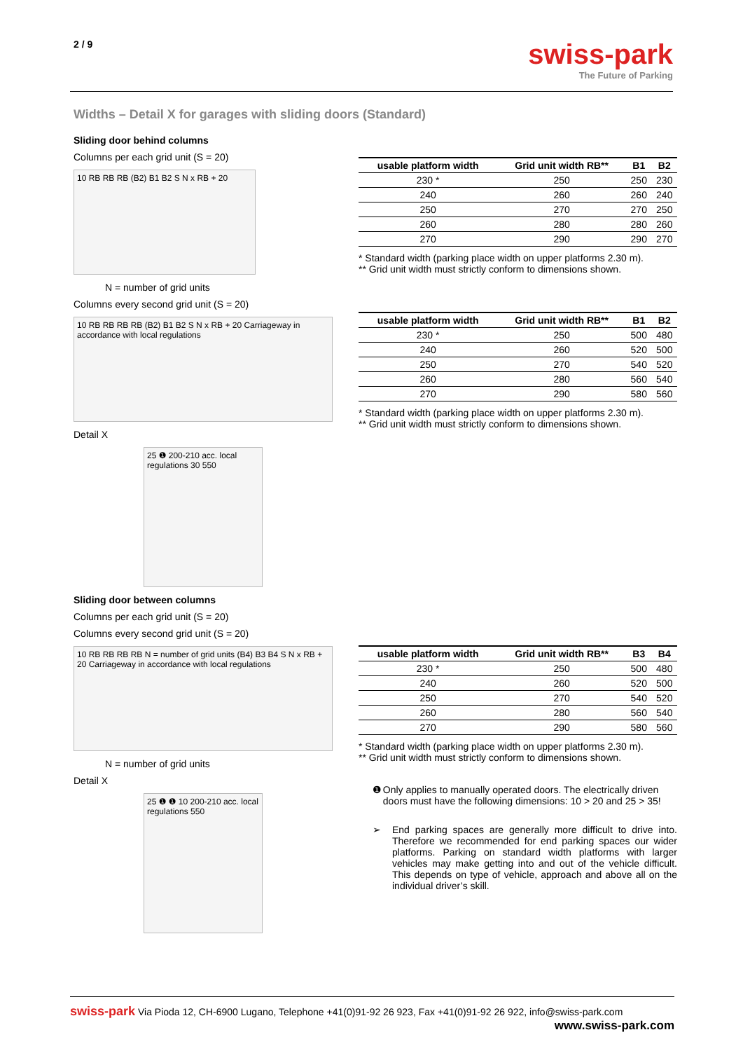2 / 9
swiss-park
The Future of Parking
Widths – Detail X for garages with sliding doors (Standard)
Sliding door behind columns
Columns per each grid unit (S = 20)
10 RB RB RB (B2) B1 B2 S N x RB + 20
N = number of grid units
Columns every second grid unit (S = 20)
10 RB RB RB RB (B2) B1 B2 S N x RB + 20 Carriageway in accordance with local regulations
Detail X
25 ❶ 200-210 acc. local regulations 30 550
Sliding door between columns
Columns per each grid unit (S = 20)
Columns every second grid unit (S = 20)
10 RB RB RB RB N = number of grid units (B4) B3 B4 S N x RB + 20 Carriageway in accordance with local regulations
N = number of grid units
Detail X
25 ❶ ❶ 10 200-210 acc. local regulations 550
| usable platform width | Grid unit width RB** | B1 | B2 |
| --- | --- | --- | --- |
| 230 * | 250 | 250 | 230 |
| 240 | 260 | 260 | 240 |
| 250 | 270 | 270 | 250 |
| 260 | 280 | 280 | 260 |
| 270 | 290 | 290 | 270 |
* Standard width (parking place width on upper platforms 2.30 m).
** Grid unit width must strictly conform to dimensions shown.
| usable platform width | Grid unit width RB** | B1 | B2 |
| --- | --- | --- | --- |
| 230 * | 250 | 500 | 480 |
| 240 | 260 | 520 | 500 |
| 250 | 270 | 540 | 520 |
| 260 | 280 | 560 | 540 |
| 270 | 290 | 580 | 560 |
* Standard width (parking place width on upper platforms 2.30 m).
** Grid unit width must strictly conform to dimensions shown.
| usable platform width | Grid unit width RB** | B3 | B4 |
| --- | --- | --- | --- |
| 230 * | 250 | 500 | 480 |
| 240 | 260 | 520 | 500 |
| 250 | 270 | 540 | 520 |
| 260 | 280 | 560 | 540 |
| 270 | 290 | 580 | 560 |
* Standard width (parking place width on upper platforms 2.30 m).
** Grid unit width must strictly conform to dimensions shown.
❶ Only applies to manually operated doors. The electrically driven doors must have the following dimensions: 10 > 20 and 25 > 35!
➢ End parking spaces are generally more difficult to drive into. Therefore we recommended for end parking spaces our wider platforms. Parking on standard width platforms with larger vehicles may make getting into and out of the vehicle difficult. This depends on type of vehicle, approach and above all on the individual driver’s skill.
swiss-park Via Pioda 12, CH-6900 Lugano, Telephone +41(0)91-92 26 923, Fax +41(0)91-92 26 922, info@swiss-park.com
www.swiss-park.com